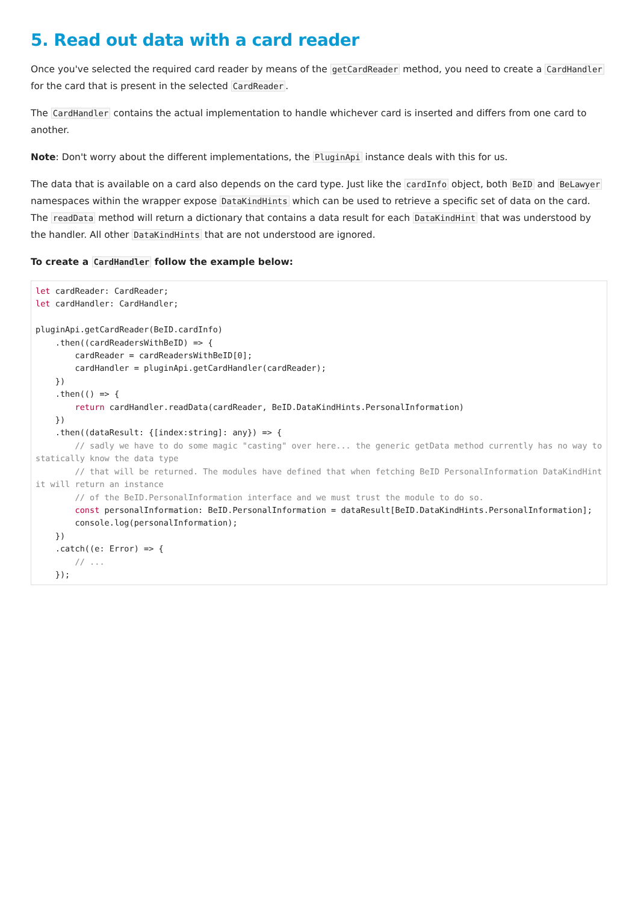5. Read out data with a card reader
Once you've selected the required card reader by means of the getCardReader method, you need to create a CardHandler for the card that is present in the selected CardReader.
The CardHandler contains the actual implementation to handle whichever card is inserted and differs from one card to another.
Note: Don't worry about the different implementations, the PluginApi instance deals with this for us.
The data that is available on a card also depends on the card type. Just like the cardInfo object, both BeID and BeLawyer namespaces within the wrapper expose DataKindHints which can be used to retrieve a specific set of data on the card. The readData method will return a dictionary that contains a data result for each DataKindHint that was understood by the handler. All other DataKindHints that are not understood are ignored.
To create a CardHandler follow the example below:
let cardReader: CardReader;
let cardHandler: CardHandler;

pluginApi.getCardReader(BeID.cardInfo)
    .then((cardReadersWithBeID) => {
        cardReader = cardReadersWithBeID[0];
        cardHandler = pluginApi.getCardHandler(cardReader);
    })
    .then(() => {
        return cardHandler.readData(cardReader, BeID.DataKindHints.PersonalInformation)
    })
    .then((dataResult: {[index:string]: any}) => {
        // sadly we have to do some magic "casting" over here... the generic getData method currently has no way to statically know the data type
        // that will be returned. The modules have defined that when fetching BeID PersonalInformation DataKindHint it will return an instance
        // of the BeID.PersonalInformation interface and we must trust the module to do so.
        const personalInformation: BeID.PersonalInformation = dataResult[BeID.DataKindHints.PersonalInformation];
        console.log(personalInformation);
    })
    .catch((e: Error) => {
        // ...
    });